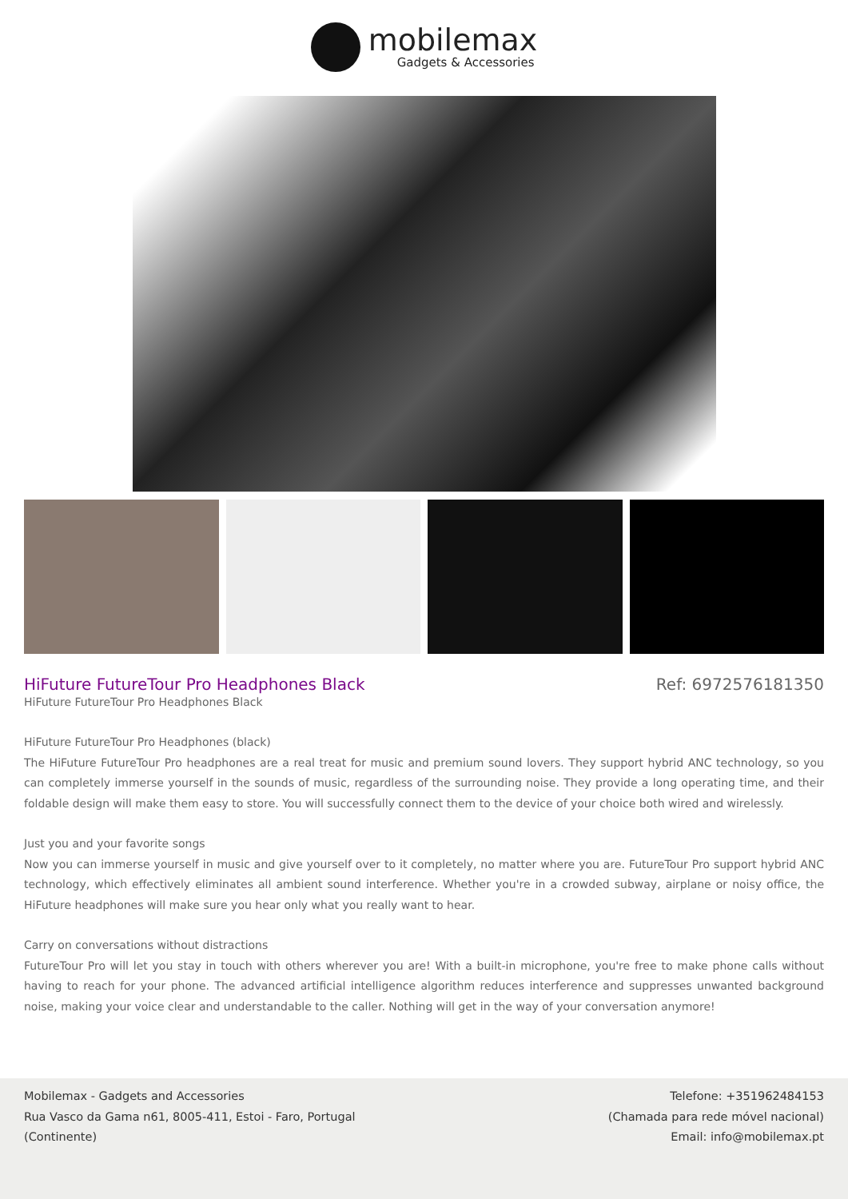mobilemax
Gadgets & Accessories
HiFuture FutureTour Pro Headphones Black
Ref: 6972576181350
HiFuture FutureTour Pro Headphones Black
HiFuture FutureTour Pro Headphones (black)
The HiFuture FutureTour Pro headphones are a real treat for music and premium sound lovers. They support hybrid ANC technology, so you can completely immerse yourself in the sounds of music, regardless of the surrounding noise. They provide a long operating time, and their foldable design will make them easy to store. You will successfully connect them to the device of your choice both wired and wirelessly.
Just you and your favorite songs
Now you can immerse yourself in music and give yourself over to it completely, no matter where you are. FutureTour Pro support hybrid ANC technology, which effectively eliminates all ambient sound interference. Whether you're in a crowded subway, airplane or noisy office, the HiFuture headphones will make sure you hear only what you really want to hear.
Carry on conversations without distractions
FutureTour Pro will let you stay in touch with others wherever you are! With a built-in microphone, you're free to make phone calls without having to reach for your phone. The advanced artificial intelligence algorithm reduces interference and suppresses unwanted background noise, making your voice clear and understandable to the caller. Nothing will get in the way of your conversation anymore!
Mobilemax - Gadgets and Accessories
Rua Vasco da Gama n61, 8005-411, Estoi - Faro, Portugal
(Continente)
Telefone: +351962484153
(Chamada para rede móvel nacional)
Email: info@mobilemax.pt